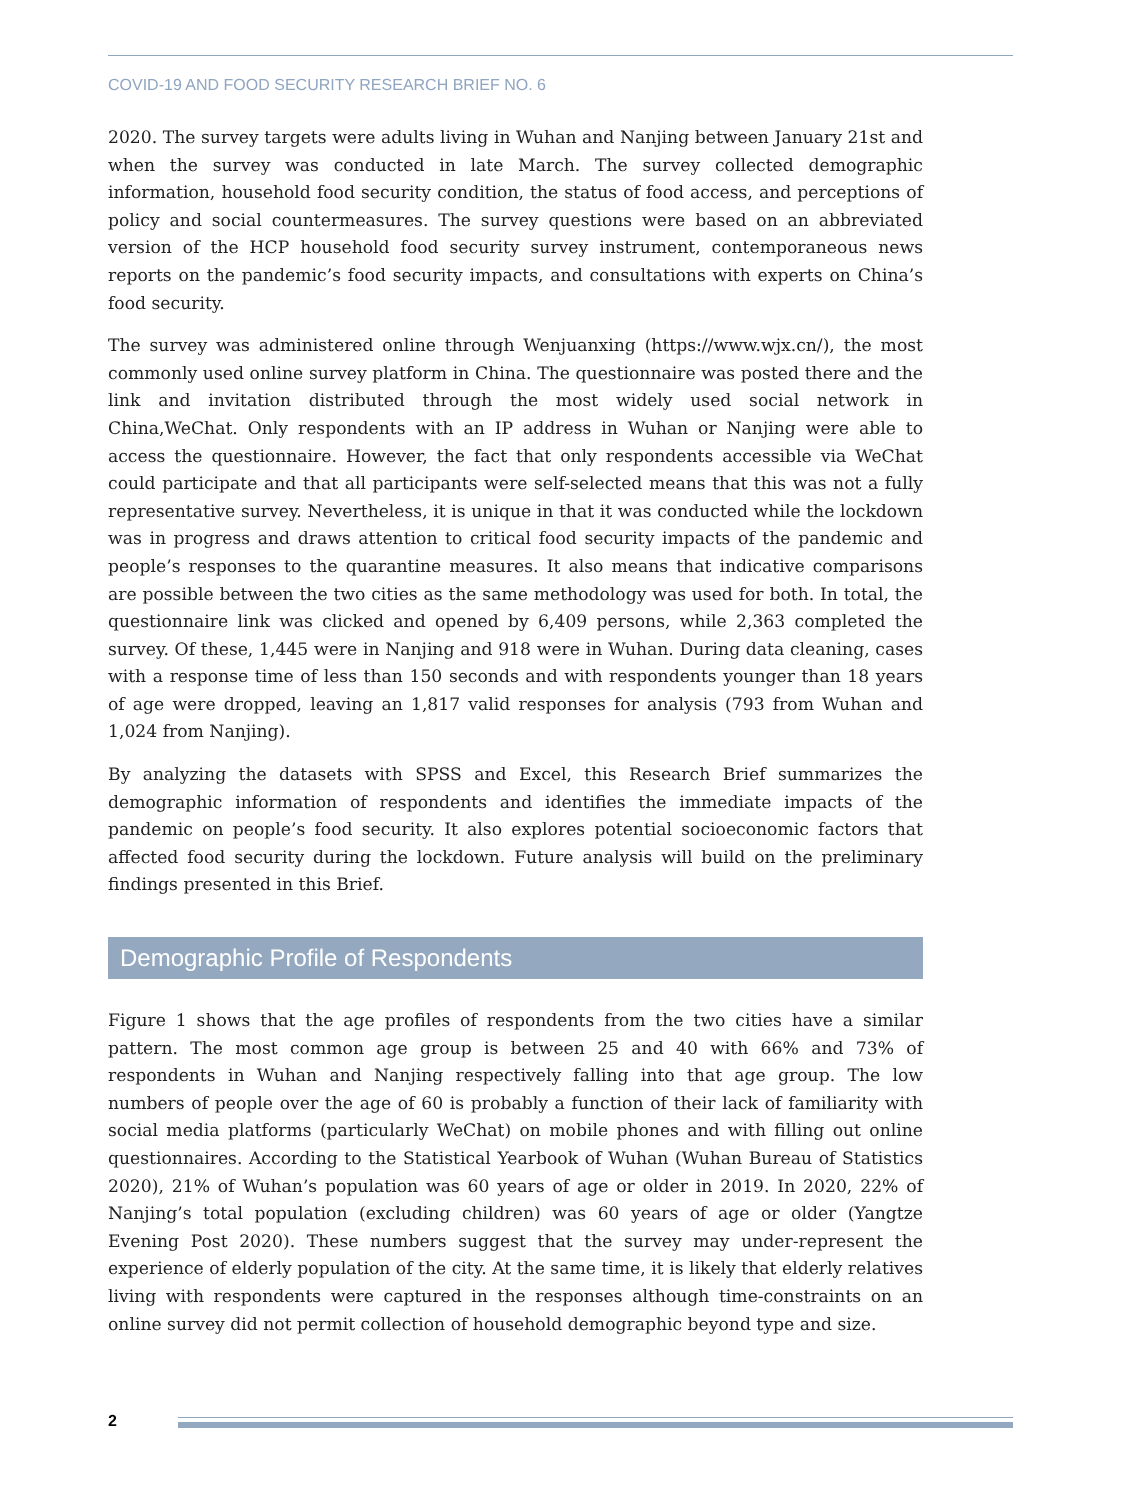COVID-19 AND FOOD SECURITY RESEARCH BRIEF NO. 6
2020. The survey targets were adults living in Wuhan and Nanjing between January 21st and when the survey was conducted in late March. The survey collected demographic information, household food security condition, the status of food access, and perceptions of policy and social countermeasures. The survey questions were based on an abbreviated version of the HCP household food security survey instrument, contemporaneous news reports on the pandemic’s food security impacts, and consultations with experts on China’s food security.
The survey was administered online through Wenjuanxing (https://www.wjx.cn/), the most commonly used online survey platform in China. The questionnaire was posted there and the link and invitation distributed through the most widely used social network in China,WeChat. Only respondents with an IP address in Wuhan or Nanjing were able to access the questionnaire. However, the fact that only respondents accessible via WeChat could participate and that all participants were self-selected means that this was not a fully representative survey. Nevertheless, it is unique in that it was conducted while the lockdown was in progress and draws attention to critical food security impacts of the pandemic and people’s responses to the quarantine measures. It also means that indicative comparisons are possible between the two cities as the same methodology was used for both. In total, the questionnaire link was clicked and opened by 6,409 persons, while 2,363 completed the survey. Of these, 1,445 were in Nanjing and 918 were in Wuhan. During data cleaning, cases with a response time of less than 150 seconds and with respondents younger than 18 years of age were dropped, leaving an 1,817 valid responses for analysis (793 from Wuhan and 1,024 from Nanjing).
By analyzing the datasets with SPSS and Excel, this Research Brief summarizes the demographic information of respondents and identifies the immediate impacts of the pandemic on people’s food security. It also explores potential socioeconomic factors that affected food security during the lockdown. Future analysis will build on the preliminary findings presented in this Brief.
Demographic Profile of Respondents
Figure 1 shows that the age profiles of respondents from the two cities have a similar pattern. The most common age group is between 25 and 40 with 66% and 73% of respondents in Wuhan and Nanjing respectively falling into that age group. The low numbers of people over the age of 60 is probably a function of their lack of familiarity with social media platforms (particularly WeChat) on mobile phones and with filling out online questionnaires. According to the Statistical Yearbook of Wuhan (Wuhan Bureau of Statistics 2020), 21% of Wuhan’s population was 60 years of age or older in 2019. In 2020, 22% of Nanjing’s total population (excluding children) was 60 years of age or older (Yangtze Evening Post 2020). These numbers suggest that the survey may under-represent the experience of elderly population of the city. At the same time, it is likely that elderly relatives living with respondents were captured in the responses although time-constraints on an online survey did not permit collection of household demographic beyond type and size.
2